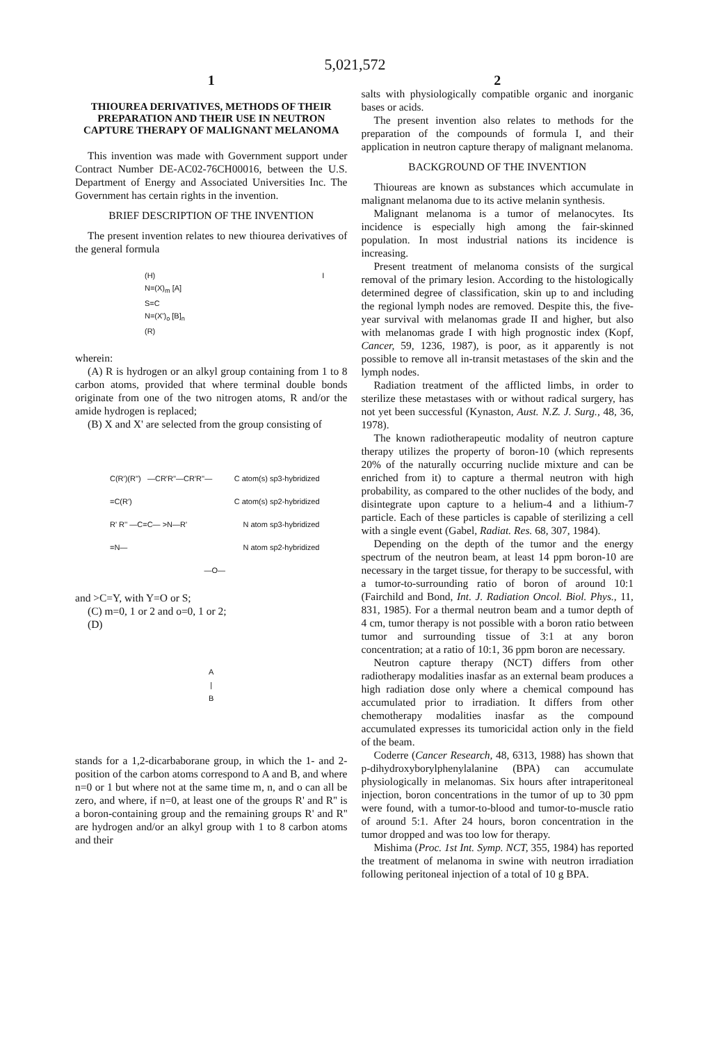5,021,572
1
THIOUREA DERIVATIVES, METHODS OF THEIR PREPARATION AND THEIR USE IN NEUTRON CAPTURE THERAPY OF MALIGNANT MELANOMA
This invention was made with Government support under Contract Number DE-AC02-76CH00016, between the U.S. Department of Energy and Associated Universities Inc. The Government has certain rights in the invention.
BRIEF DESCRIPTION OF THE INVENTION
The present invention relates to new thiourea derivatives of the general formula
(H) I
N=(X)<sub>m</sub> [A]
S=C
N=(X')<sub>o</sub> [B]<sub>n</sub>
(R)
wherein:
(A) R is hydrogen or an alkyl group containing from 1 to 8 carbon atoms, provided that where terminal double bonds originate from one of the two nitrogen atoms, R and/or the amide hydrogen is replaced;
(B) X and X' are selected from the group consisting of
C(R')(R'') —CR'R''—CR'R''— C atom(s) sp3-hybridized
=C(R') C atom(s) sp2-hybridized
R' R'' —C=C— >N—R' N atom sp3-hybridized
=N— N atom sp2-hybridized
—O—
and >C=Y, with Y=O or S;
(C) m=0, 1 or 2 and o=0, 1 or 2;
(D)
A
|
B
stands for a 1,2-dicarbaborane group, in which the 1- and 2-position of the carbon atoms correspond to A and B, and where n=0 or 1 but where not at the same time m, n, and o can all be zero, and where, if n=0, at least one of the groups R' and R'' is a boron-containing group and the remaining groups R' and R'' are hydrogen and/or an alkyl group with 1 to 8 carbon atoms and their
2
salts with physiologically compatible organic and inorganic bases or acids.
The present invention also relates to methods for the preparation of the compounds of formula I, and their application in neutron capture therapy of malignant melanoma.
BACKGROUND OF THE INVENTION
Thioureas are known as substances which accumulate in malignant melanoma due to its active melanin synthesis.
Malignant melanoma is a tumor of melanocytes. Its incidence is especially high among the fair-skinned population. In most industrial nations its incidence is increasing.
Present treatment of melanoma consists of the surgical removal of the primary lesion. According to the histologically determined degree of classification, skin up to and including the regional lymph nodes are removed. Despite this, the five-year survival with melanomas grade II and higher, but also with melanomas grade I with high prognostic index (Kopf, Cancer, 59, 1236, 1987), is poor, as it apparently is not possible to remove all in-transit metastases of the skin and the lymph nodes.
Radiation treatment of the afflicted limbs, in order to sterilize these metastases with or without radical surgery, has not yet been successful (Kynaston, Aust. N.Z. J. Surg., 48, 36, 1978).
The known radiotherapeutic modality of neutron capture therapy utilizes the property of boron-10 (which represents 20% of the naturally occurring nuclide mixture and can be enriched from it) to capture a thermal neutron with high probability, as compared to the other nuclides of the body, and disintegrate upon capture to a helium-4 and a lithium-7 particle. Each of these particles is capable of sterilizing a cell with a single event (Gabel, Radiat. Res. 68, 307, 1984).
Depending on the depth of the tumor and the energy spectrum of the neutron beam, at least 14 ppm boron-10 are necessary in the target tissue, for therapy to be successful, with a tumor-to-surrounding ratio of boron of around 10:1 (Fairchild and Bond, Int. J. Radiation Oncol. Biol. Phys., 11, 831, 1985). For a thermal neutron beam and a tumor depth of 4 cm, tumor therapy is not possible with a boron ratio between tumor and surrounding tissue of 3:1 at any boron concentration; at a ratio of 10:1, 36 ppm boron are necessary.
Neutron capture therapy (NCT) differs from other radiotherapy modalities inasfar as an external beam produces a high radiation dose only where a chemical compound has accumulated prior to irradiation. It differs from other chemotherapy modalities inasfar as the compound accumulated expresses its tumoricidal action only in the field of the beam.
Coderre (Cancer Research, 48, 6313, 1988) has shown that p-dihydroxyborylphenylalanine (BPA) can accumulate physiologically in melanomas. Six hours after intraperitoneal injection, boron concentrations in the tumor of up to 30 ppm were found, with a tumor-to-blood and tumor-to-muscle ratio of around 5:1. After 24 hours, boron concentration in the tumor dropped and was too low for therapy.
Mishima (Proc. 1st Int. Symp. NCT, 355, 1984) has reported the treatment of melanoma in swine with neutron irradiation following peritoneal injection of a total of 10 g BPA.